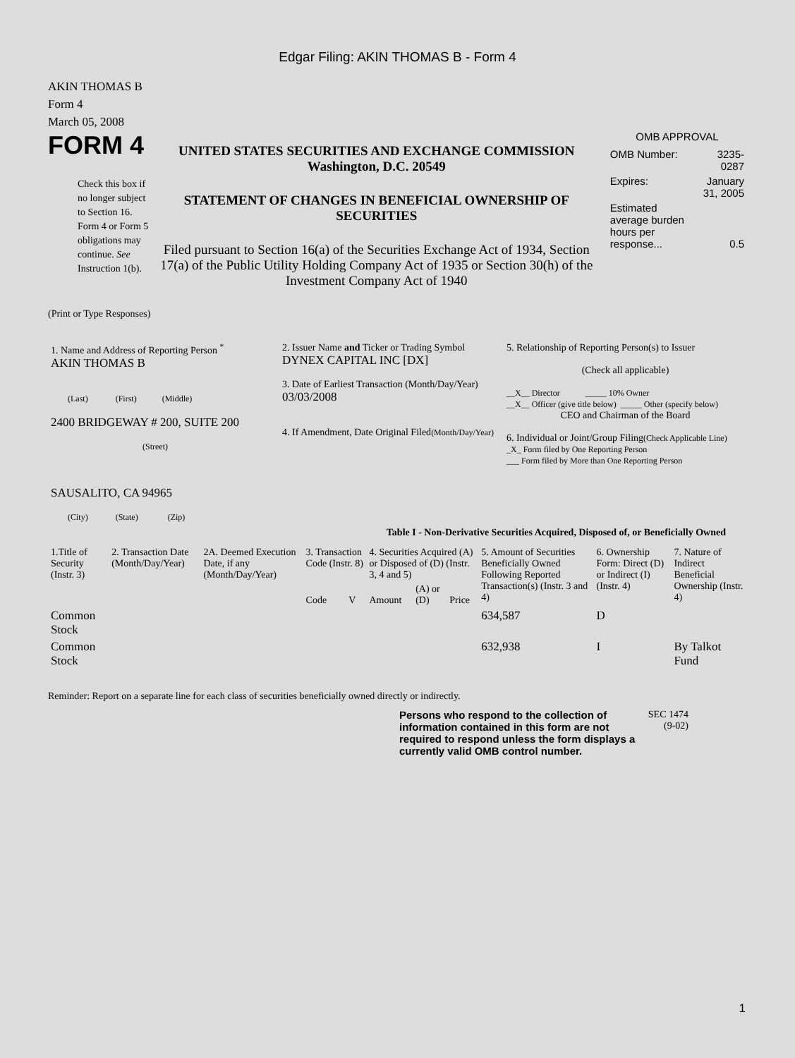Edgar Filing: AKIN THOMAS B - Form 4
AKIN THOMAS B
Form 4
March 05, 2008
FORM 4
Check this box if no longer subject to Section 16. Form 4 or Form 5 obligations may continue. See Instruction 1(b).
UNITED STATES SECURITIES AND EXCHANGE COMMISSION
Washington, D.C. 20549
STATEMENT OF CHANGES IN BENEFICIAL OWNERSHIP OF SECURITIES
Filed pursuant to Section 16(a) of the Securities Exchange Act of 1934, Section 17(a) of the Public Utility Holding Company Act of 1935 or Section 30(h) of the Investment Company Act of 1940
OMB APPROVAL
| OMB Number: | 3235-0287 |
| Expires: | January 31, 2005 |
| Estimated average burden hours per response... | 0.5 |
(Print or Type Responses)
| 1. Name and Address of Reporting Person <sup>*</sup> AKIN THOMAS B (Last) (First) (Middle) 2400 BRIDGEWAY # 200, SUITE 200 (Street) SAUSALITO, CA 94965 (City) (State) (Zip) | 2. Issuer Name and Ticker or Trading Symbol DYNEX CAPITAL INC [DX] 3. Date of Earliest Transaction (Month/Day/Year) 03/03/2008 4. If Amendment, Date Original Filed (Month/Day/Year) | 5. Relationship of Reporting Person(s) to Issuer (Check all applicable) __X__ Director _____ 10% Owner __X__ Officer (give title below) _____ Other (specify below) CEO and Chairman of the Board 6. Individual or Joint/Group Filing (Check Applicable Line) _X_ Form filed by One Reporting Person ___ Form filed by More than One Reporting Person |
Table I - Non-Derivative Securities Acquired, Disposed of, or Beneficially Owned
| 1.Title of Security (Instr. 3) | 2. Transaction Date (Month/Day/Year) | 2A. Deemed Execution Date, if any (Month/Day/Year) | 3. Transaction Code (Instr. 8) | | 4. Securities Acquired (A) or Disposed of (D) (Instr. 3, 4 and 5) | | | 5. Amount of Securities Beneficially Owned Following Reported Transaction(s) (Instr. 3 and 4) | 6. Ownership Form: Direct (D) or Indirect (I) (Instr. 4) | 7. Nature of Indirect Beneficial Ownership (Instr. 4) |
| --- | --- | --- | --- | --- | --- | --- | --- | --- | --- | --- |
| | | | Code | V | Amount | (A) or (D) | Price | | | |
| Common Stock | | | | | | | | 634,587 | D | |
| Common Stock | | | | | | | | 632,938 | I | By Talkot Fund |
Reminder: Report on a separate line for each class of securities beneficially owned directly or indirectly.
Persons who respond to the collection of information contained in this form are not required to respond unless the form displays a currently valid OMB control number.
SEC 1474 (9-02)
1